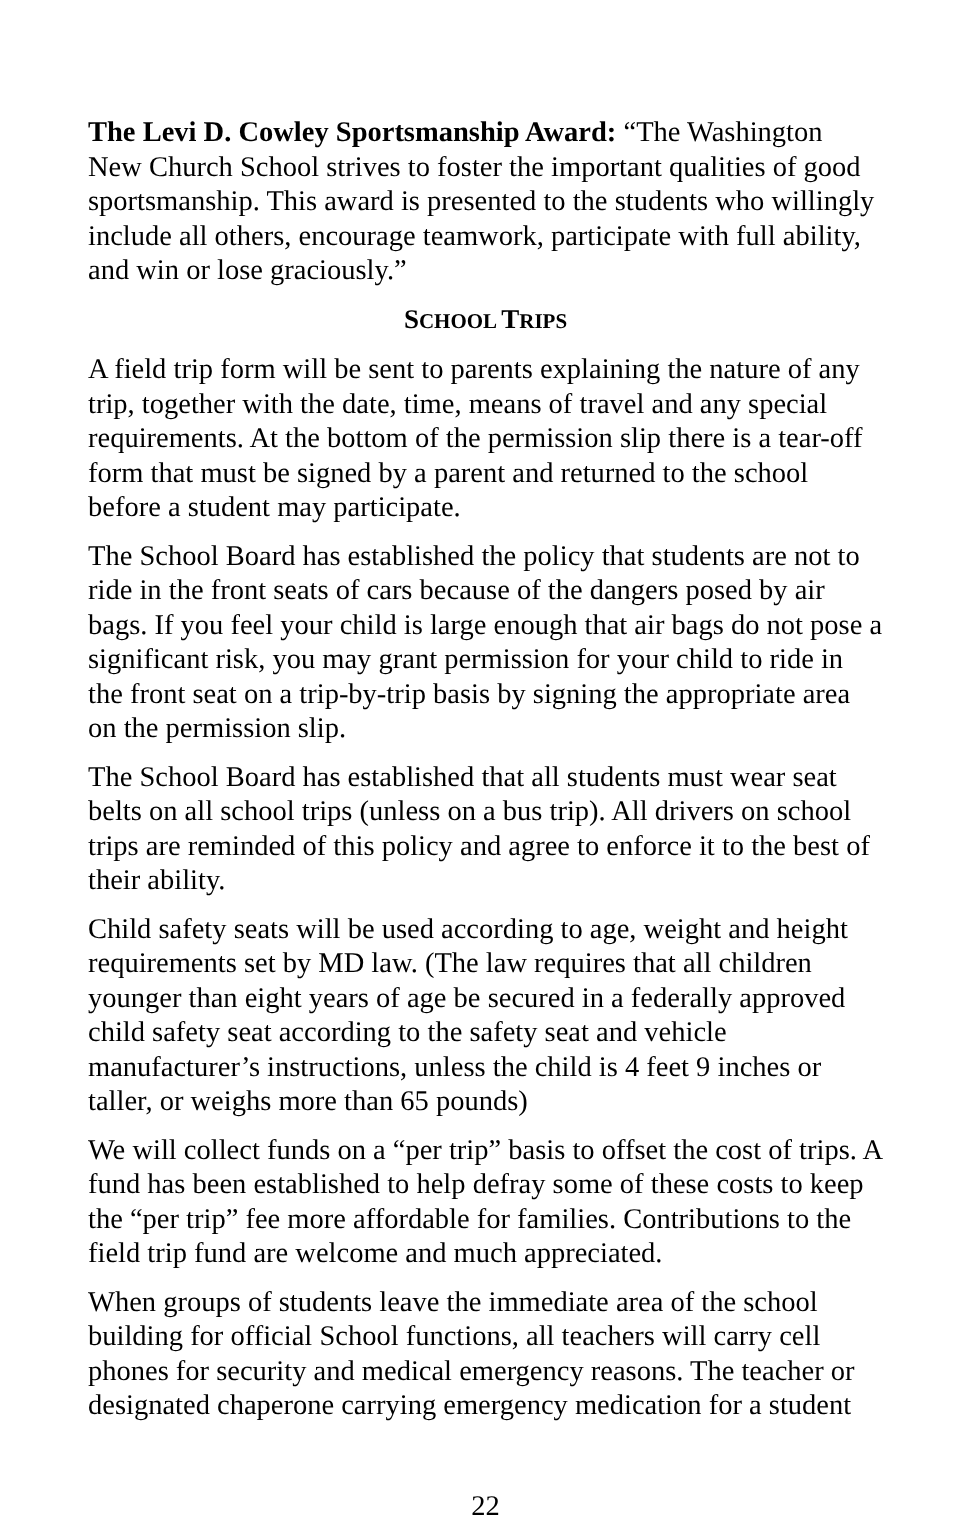The Levi D. Cowley Sportsmanship Award: “The Washington New Church School strives to foster the important qualities of good sportsmanship. This award is presented to the students who willingly include all others, encourage teamwork, participate with full ability, and win or lose graciously.”
SCHOOL TRIPS
A field trip form will be sent to parents explaining the nature of any trip, together with the date, time, means of travel and any special requirements. At the bottom of the permission slip there is a tear-off form that must be signed by a parent and returned to the school before a student may participate.
The School Board has established the policy that students are not to ride in the front seats of cars because of the dangers posed by air bags. If you feel your child is large enough that air bags do not pose a significant risk, you may grant permission for your child to ride in the front seat on a trip-by-trip basis by signing the appropriate area on the permission slip.
The School Board has established that all students must wear seat belts on all school trips (unless on a bus trip). All drivers on school trips are reminded of this policy and agree to enforce it to the best of their ability.
Child safety seats will be used according to age, weight and height requirements set by MD law. (The law requires that all children younger than eight years of age be secured in a federally approved child safety seat according to the safety seat and vehicle manufacturer’s instructions, unless the child is 4 feet 9 inches or taller, or weighs more than 65 pounds)
We will collect funds on a “per trip” basis to offset the cost of trips. A fund has been established to help defray some of these costs to keep the “per trip” fee more affordable for families. Contributions to the field trip fund are welcome and much appreciated.
When groups of students leave the immediate area of the school building for official School functions, all teachers will carry cell phones for security and medical emergency reasons. The teacher or designated chaperone carrying emergency medication for a student
22